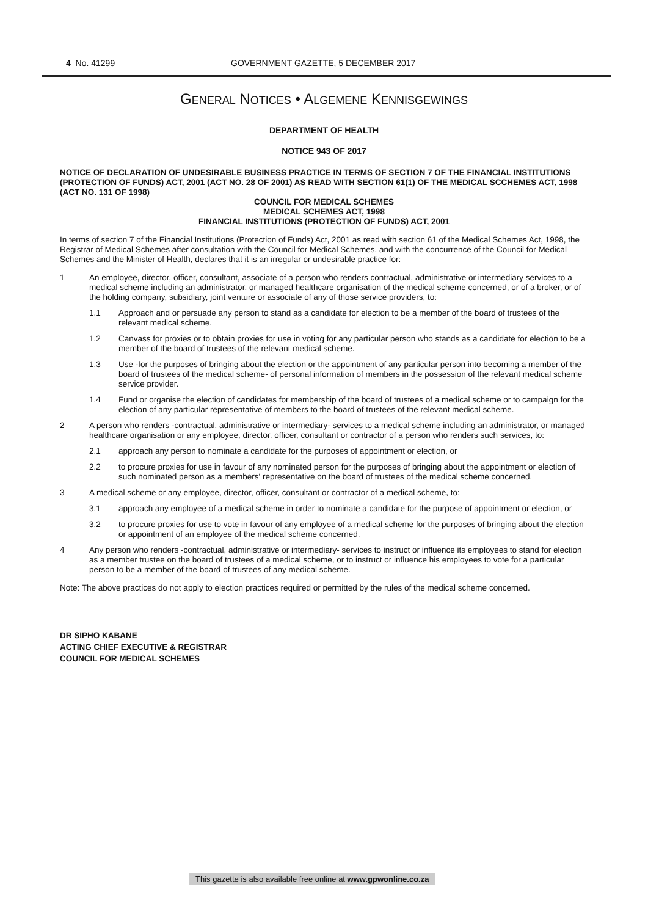4 No. 41299 GOVERNMENT GAZETTE, 5 DECEMBER 2017
GENERAL NOTICES • ALGEMENE KENNISGEWINGS
DEPARTMENT OF HEALTH
NOTICE 943 OF 2017
NOTICE OF DECLARATION OF UNDESIRABLE BUSINESS PRACTICE IN TERMS OF SECTION 7 OF THE FINANCIAL INSTITUTIONS (PROTECTION OF FUNDS) ACT, 2001 (ACT NO. 28 OF 2001) AS READ WITH SECTION 61(1) OF THE MEDICAL SCCHEMES ACT, 1998 (ACT NO. 131 OF 1998)
COUNCIL FOR MEDICAL SCHEMES
MEDICAL SCHEMES ACT, 1998
FINANCIAL INSTITUTIONS (PROTECTION OF FUNDS) ACT, 2001
In terms of section 7 of the Financial Institutions (Protection of Funds) Act, 2001 as read with section 61 of the Medical Schemes Act, 1998, the Registrar of Medical Schemes after consultation with the Council for Medical Schemes, and with the concurrence of the Council for Medical Schemes and the Minister of Health, declares that it is an irregular or undesirable practice for:
1 An employee, director, officer, consultant, associate of a person who renders contractual, administrative or intermediary services to a medical scheme including an administrator, or managed healthcare organisation of the medical scheme concerned, or of a broker, or of the holding company, subsidiary, joint venture or associate of any of those service providers, to:
1.1 Approach and or persuade any person to stand as a candidate for election to be a member of the board of trustees of the relevant medical scheme.
1.2 Canvass for proxies or to obtain proxies for use in voting for any particular person who stands as a candidate for election to be a member of the board of trustees of the relevant medical scheme.
1.3 Use -for the purposes of bringing about the election or the appointment of any particular person into becoming a member of the board of trustees of the medical scheme- of personal information of members in the possession of the relevant medical scheme service provider.
1.4 Fund or organise the election of candidates for membership of the board of trustees of a medical scheme or to campaign for the election of any particular representative of members to the board of trustees of the relevant medical scheme.
2 A person who renders -contractual, administrative or intermediary- services to a medical scheme including an administrator, or managed healthcare organisation or any employee, director, officer, consultant or contractor of a person who renders such services, to:
2.1 approach any person to nominate a candidate for the purposes of appointment or election, or
2.2 to procure proxies for use in favour of any nominated person for the purposes of bringing about the appointment or election of such nominated person as a members' representative on the board of trustees of the medical scheme concerned.
3 A medical scheme or any employee, director, officer, consultant or contractor of a medical scheme, to:
3.1 approach any employee of a medical scheme in order to nominate a candidate for the purpose of appointment or election, or
3.2 to procure proxies for use to vote in favour of any employee of a medical scheme for the purposes of bringing about the election or appointment of an employee of the medical scheme concerned.
4 Any person who renders -contractual, administrative or intermediary- services to instruct or influence its employees to stand for election as a member trustee on the board of trustees of a medical scheme, or to instruct or influence his employees to vote for a particular person to be a member of the board of trustees of any medical scheme.
Note: The above practices do not apply to election practices required or permitted by the rules of the medical scheme concerned.
DR SIPHO KABANE
ACTING CHIEF EXECUTIVE & REGISTRAR
COUNCIL FOR MEDICAL SCHEMES
This gazette is also available free online at www.gpwonline.co.za